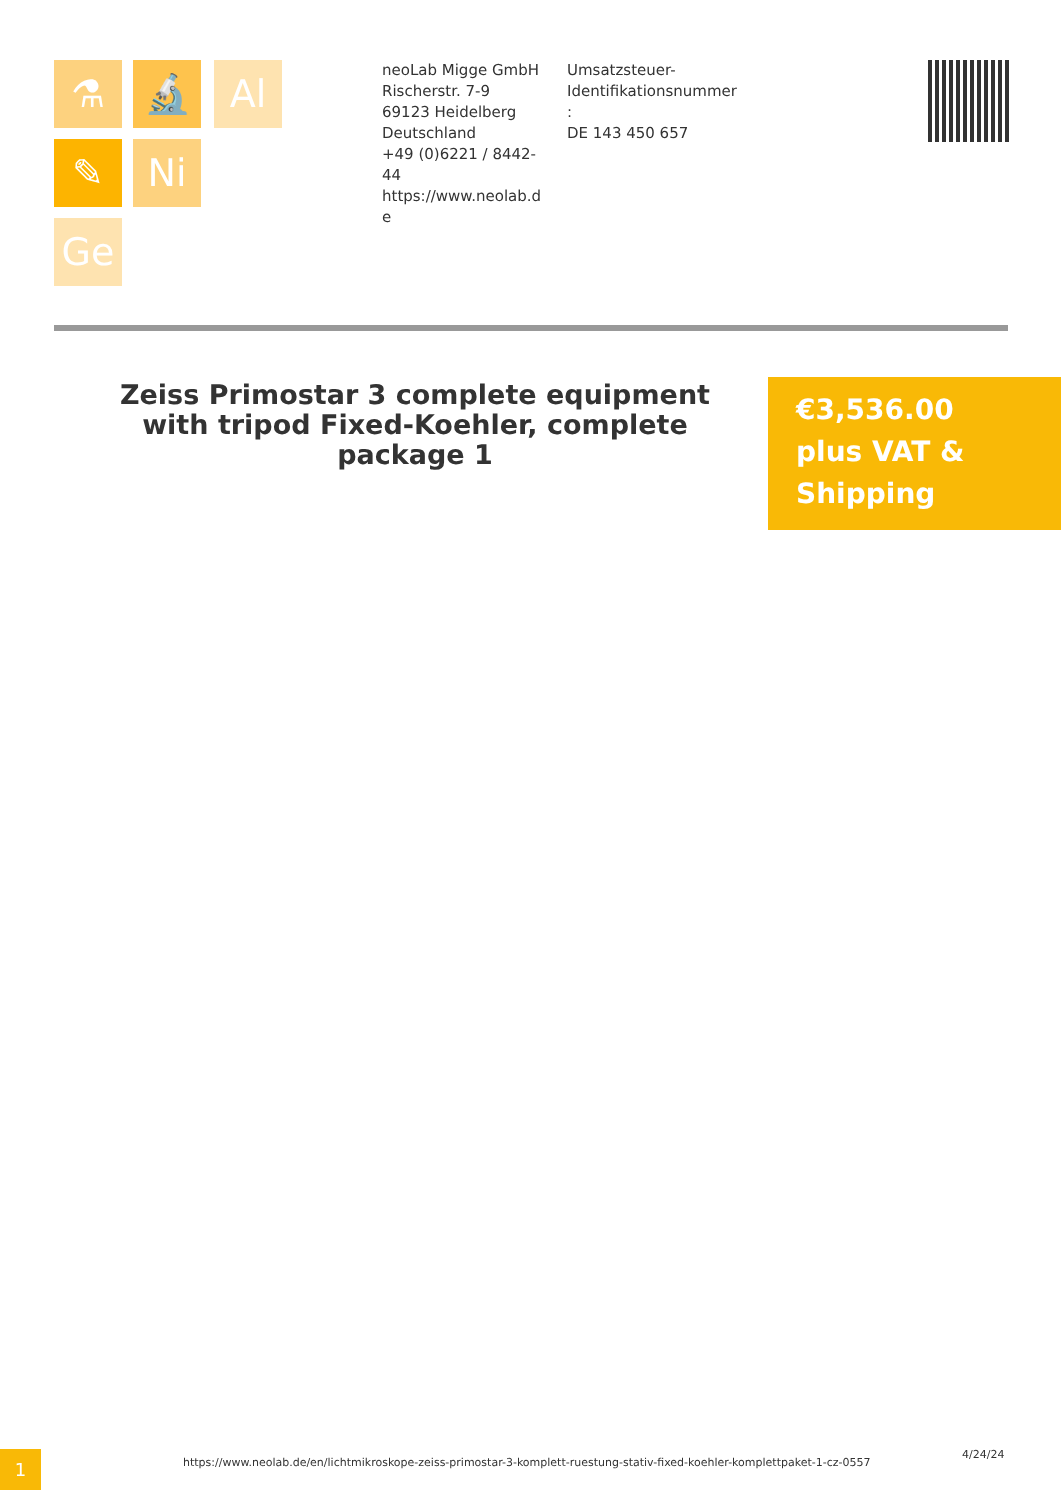⚗ 🔬 Al
✎ Ni
Ge
neoLab Migge GmbH
Rischerstr. 7-9
69123 Heidelberg
Deutschland
+49 (0)6221 / 8442-44
https://www.neolab.de
Umsatzsteuer-
Identifikationsnummer
:
DE 143 450 657
Zeiss Primostar 3 complete equipment with tripod Fixed-Koehler, complete package 1
€3,536.00
plus VAT &
Shipping
1
https://www.neolab.de/en/lichtmikroskope-zeiss-primostar-3-komplett-ruestung-stativ-fixed-koehler-komplettpaket-1-cz-0557
4/24/24